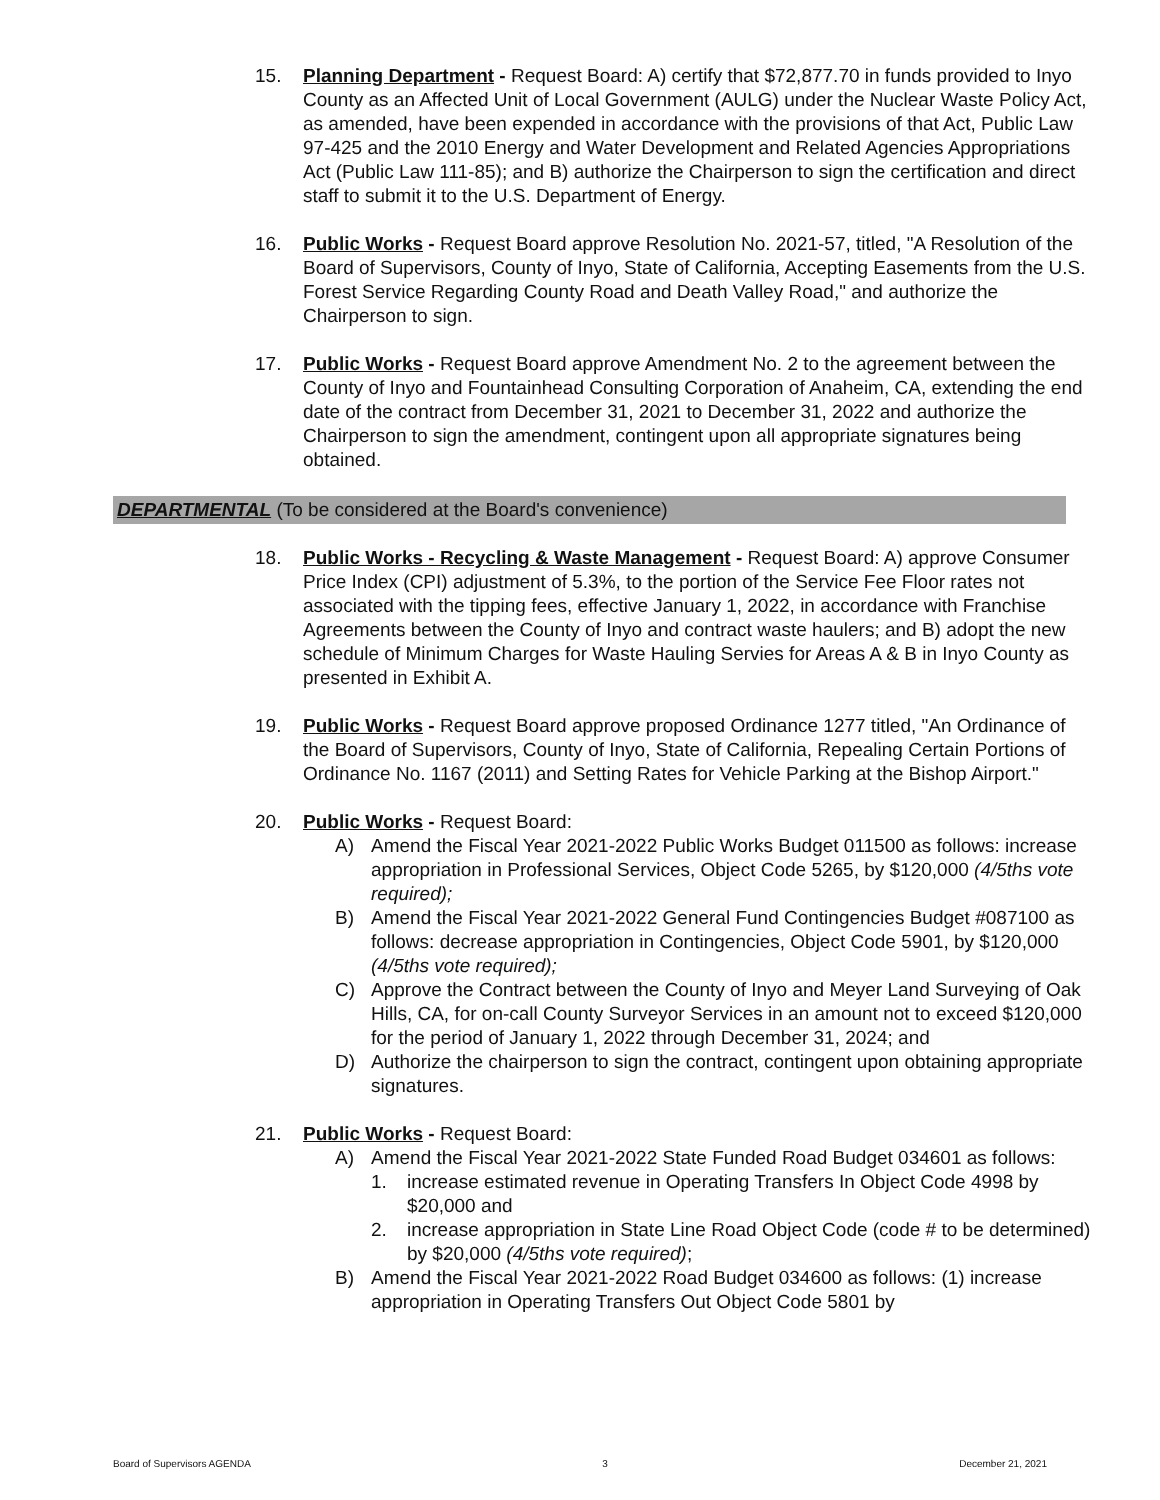15. Planning Department - Request Board: A) certify that $72,877.70 in funds provided to Inyo County as an Affected Unit of Local Government (AULG) under the Nuclear Waste Policy Act, as amended, have been expended in accordance with the provisions of that Act, Public Law 97-425 and the 2010 Energy and Water Development and Related Agencies Appropriations Act (Public Law 111-85); and B) authorize the Chairperson to sign the certification and direct staff to submit it to the U.S. Department of Energy.
16. Public Works - Request Board approve Resolution No. 2021-57, titled, "A Resolution of the Board of Supervisors, County of Inyo, State of California, Accepting Easements from the U.S. Forest Service Regarding County Road and Death Valley Road," and authorize the Chairperson to sign.
17. Public Works - Request Board approve Amendment No. 2 to the agreement between the County of Inyo and Fountainhead Consulting Corporation of Anaheim, CA, extending the end date of the contract from December 31, 2021 to December 31, 2022 and authorize the Chairperson to sign the amendment, contingent upon all appropriate signatures being obtained.
DEPARTMENTAL (To be considered at the Board's convenience)
18. Public Works - Recycling & Waste Management - Request Board: A) approve Consumer Price Index (CPI) adjustment of 5.3%, to the portion of the Service Fee Floor rates not associated with the tipping fees, effective January 1, 2022, in accordance with Franchise Agreements between the County of Inyo and contract waste haulers; and B) adopt the new schedule of Minimum Charges for Waste Hauling Servies for Areas A & B in Inyo County as presented in Exhibit A.
19. Public Works - Request Board approve proposed Ordinance 1277 titled, "An Ordinance of the Board of Supervisors, County of Inyo, State of California, Repealing Certain Portions of Ordinance No. 1167 (2011) and Setting Rates for Vehicle Parking at the Bishop Airport."
20. Public Works - Request Board:
A) Amend the Fiscal Year 2021-2022 Public Works Budget 011500 as follows: increase appropriation in Professional Services, Object Code 5265, by $120,000 (4/5ths vote required);
B) Amend the Fiscal Year 2021-2022 General Fund Contingencies Budget #087100 as follows: decrease appropriation in Contingencies, Object Code 5901, by $120,000 (4/5ths vote required);
C) Approve the Contract between the County of Inyo and Meyer Land Surveying of Oak Hills, CA, for on-call County Surveyor Services in an amount not to exceed $120,000 for the period of January 1, 2022 through December 31, 2024; and
D) Authorize the chairperson to sign the contract, contingent upon obtaining appropriate signatures.
21. Public Works - Request Board:
A) Amend the Fiscal Year 2021-2022 State Funded Road Budget 034601 as follows:
1. increase estimated revenue in Operating Transfers In Object Code 4998 by $20,000 and
2. increase appropriation in State Line Road Object Code (code # to be determined) by $20,000 (4/5ths vote required);
B) Amend the Fiscal Year 2021-2022 Road Budget 034600 as follows: (1) increase appropriation in Operating Transfers Out Object Code 5801 by
Board of Supervisors AGENDA 3 December 21, 2021